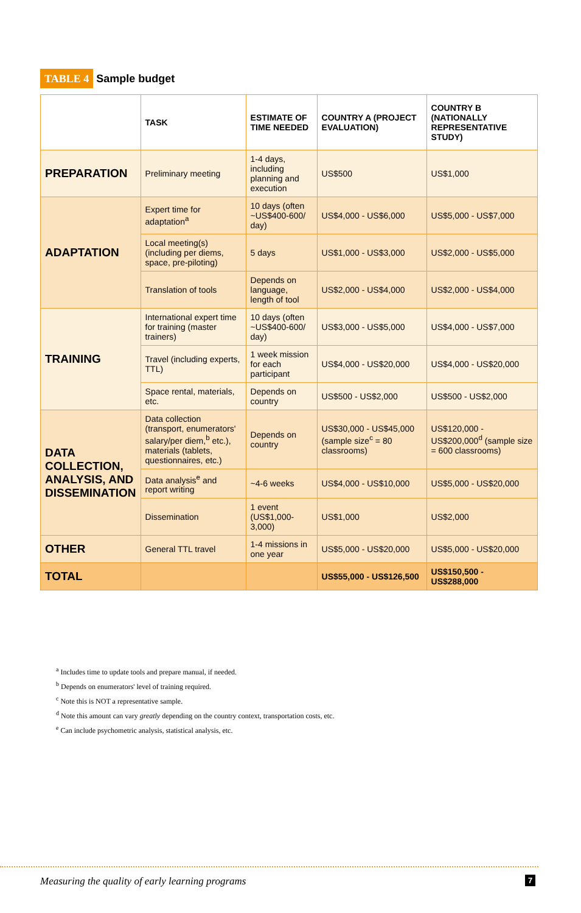TABLE 4 Sample budget
| | TASK | ESTIMATE OF TIME NEEDED | COUNTRY A (PROJECT EVALUATION) | COUNTRY B (NATIONALLY REPRESENTATIVE STUDY) |
| --- | --- | --- | --- | --- |
| PREPARATION | Preliminary meeting | 1-4 days, including planning and execution | US$500 | US$1,000 |
| ADAPTATION | Expert time for adaptation<sup>a</sup> | 10 days (often ~US$400-600/ day) | US$4,000 - US$6,000 | US$5,000 - US$7,000 |
| | Local meeting(s) (including per diems, space, pre-piloting) | 5 days | US$1,000 - US$3,000 | US$2,000 - US$5,000 |
| | Translation of tools | Depends on language, length of tool | US$2,000 - US$4,000 | US$2,000 - US$4,000 |
| TRAINING | International expert time for training (master trainers) | 10 days (often ~US$400-600/ day) | US$3,000 - US$5,000 | US$4,000 - US$7,000 |
| | Travel (including experts, TTL) | 1 week mission for each participant | US$4,000 - US$20,000 | US$4,000 - US$20,000 |
| | Space rental, materials, etc. | Depends on country | US$500 - US$2,000 | US$500 - US$2,000 |
| DATA COLLECTION, ANALYSIS, AND DISSEMINATION | Data collection (transport, enumerators' salary/per diem,<sup>b</sup> etc.), materials (tablets, questionnaires, etc.) | Depends on country | US$30,000 - US$45,000 (sample size<sup>c</sup> = 80 classrooms) | US$120,000 - US$200,000<sup>d</sup> (sample size = 600 classrooms) |
| | Data analysis<sup>e</sup> and report writing | ~4-6 weeks | US$4,000 - US$10,000 | US$5,000 - US$20,000 |
| | Dissemination | 1 event (US$1,000-3,000) | US$1,000 | US$2,000 |
| OTHER | General TTL travel | 1-4 missions in one year | US$5,000 - US$20,000 | US$5,000 - US$20,000 |
| TOTAL | | | US$55,000 - US$126,500 | US$150,500 - US$288,000 |
<sup>a</sup> Includes time to update tools and prepare manual, if needed.
<sup>b</sup> Depends on enumerators' level of training required.
<sup>c</sup> Note this is NOT a representative sample.
<sup>d</sup> Note this amount can vary greatly depending on the country context, transportation costs, etc.
<sup>e</sup> Can include psychometric analysis, statistical analysis, etc.
Measuring the quality of early learning programs
7